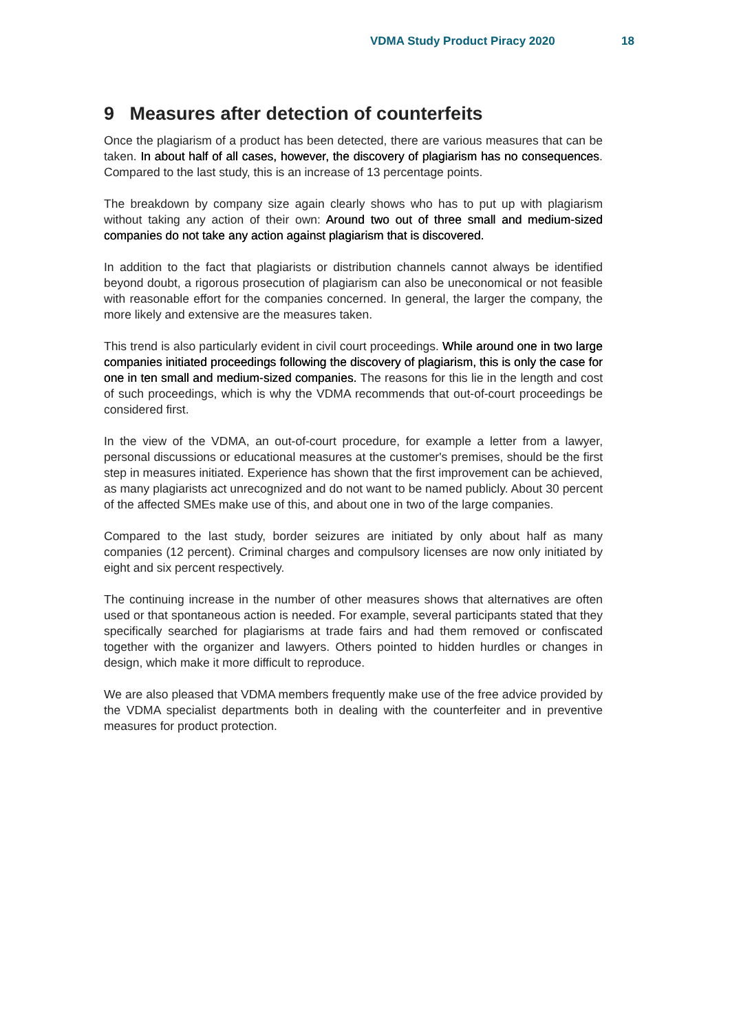VDMA Study Product Piracy 2020 18
9 Measures after detection of counterfeits
Once the plagiarism of a product has been detected, there are various measures that can be taken. In about half of all cases, however, the discovery of plagiarism has no consequences. Compared to the last study, this is an increase of 13 percentage points.
The breakdown by company size again clearly shows who has to put up with plagiarism without taking any action of their own: Around two out of three small and medium-sized companies do not take any action against plagiarism that is discovered.
In addition to the fact that plagiarists or distribution channels cannot always be identified beyond doubt, a rigorous prosecution of plagiarism can also be uneconomical or not feasible with reasonable effort for the companies concerned. In general, the larger the company, the more likely and extensive are the measures taken.
This trend is also particularly evident in civil court proceedings. While around one in two large companies initiated proceedings following the discovery of plagiarism, this is only the case for one in ten small and medium-sized companies. The reasons for this lie in the length and cost of such proceedings, which is why the VDMA recommends that out-of-court proceedings be considered first.
In the view of the VDMA, an out-of-court procedure, for example a letter from a lawyer, personal discussions or educational measures at the customer's premises, should be the first step in measures initiated. Experience has shown that the first improvement can be achieved, as many plagiarists act unrecognized and do not want to be named publicly. About 30 percent of the affected SMEs make use of this, and about one in two of the large companies.
Compared to the last study, border seizures are initiated by only about half as many companies (12 percent). Criminal charges and compulsory licenses are now only initiated by eight and six percent respectively.
The continuing increase in the number of other measures shows that alternatives are often used or that spontaneous action is needed. For example, several participants stated that they specifically searched for plagiarisms at trade fairs and had them removed or confiscated together with the organizer and lawyers. Others pointed to hidden hurdles or changes in design, which make it more difficult to reproduce.
We are also pleased that VDMA members frequently make use of the free advice provided by the VDMA specialist departments both in dealing with the counterfeiter and in preventive measures for product protection.